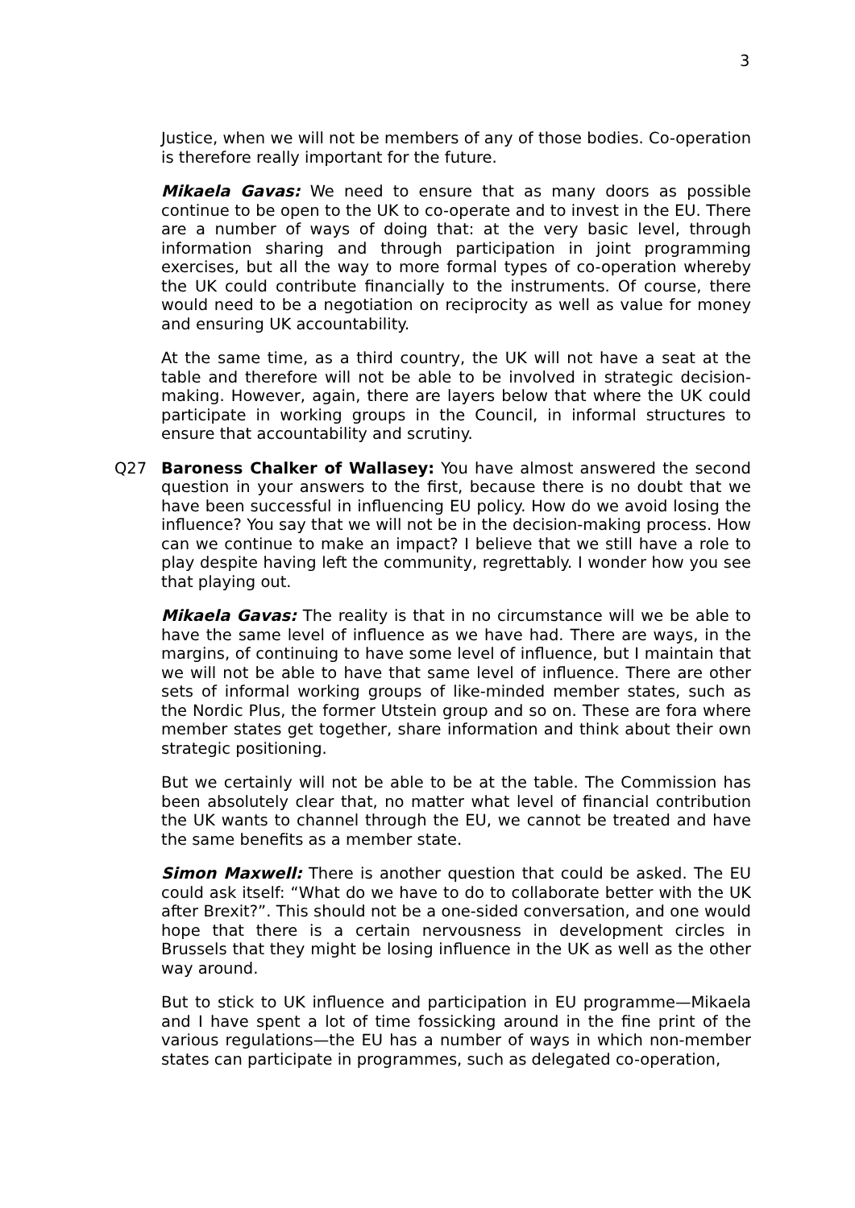3
Justice, when we will not be members of any of those bodies. Co-operation is therefore really important for the future.
Mikaela Gavas: We need to ensure that as many doors as possible continue to be open to the UK to co-operate and to invest in the EU. There are a number of ways of doing that: at the very basic level, through information sharing and through participation in joint programming exercises, but all the way to more formal types of co-operation whereby the UK could contribute financially to the instruments. Of course, there would need to be a negotiation on reciprocity as well as value for money and ensuring UK accountability.
At the same time, as a third country, the UK will not have a seat at the table and therefore will not be able to be involved in strategic decision-making. However, again, there are layers below that where the UK could participate in working groups in the Council, in informal structures to ensure that accountability and scrutiny.
Q27 Baroness Chalker of Wallasey: You have almost answered the second question in your answers to the first, because there is no doubt that we have been successful in influencing EU policy. How do we avoid losing the influence? You say that we will not be in the decision-making process. How can we continue to make an impact? I believe that we still have a role to play despite having left the community, regrettably. I wonder how you see that playing out.
Mikaela Gavas: The reality is that in no circumstance will we be able to have the same level of influence as we have had. There are ways, in the margins, of continuing to have some level of influence, but I maintain that we will not be able to have that same level of influence. There are other sets of informal working groups of like-minded member states, such as the Nordic Plus, the former Utstein group and so on. These are fora where member states get together, share information and think about their own strategic positioning.
But we certainly will not be able to be at the table. The Commission has been absolutely clear that, no matter what level of financial contribution the UK wants to channel through the EU, we cannot be treated and have the same benefits as a member state.
Simon Maxwell: There is another question that could be asked. The EU could ask itself: “What do we have to do to collaborate better with the UK after Brexit?”. This should not be a one-sided conversation, and one would hope that there is a certain nervousness in development circles in Brussels that they might be losing influence in the UK as well as the other way around.
But to stick to UK influence and participation in EU programme—Mikaela and I have spent a lot of time fossicking around in the fine print of the various regulations—the EU has a number of ways in which non-member states can participate in programmes, such as delegated co-operation,